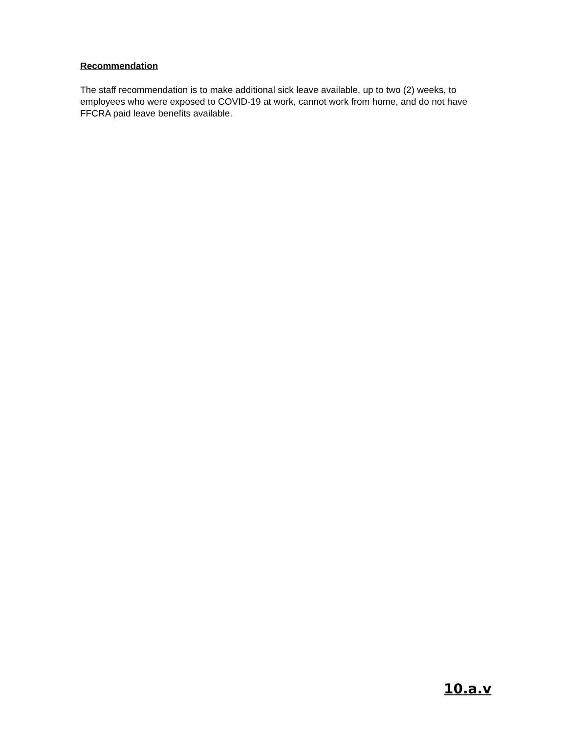Recommendation
The staff recommendation is to make additional sick leave available, up to two (2) weeks, to employees who were exposed to COVID-19 at work, cannot work from home, and do not have FFCRA paid leave benefits available.
10.a.v